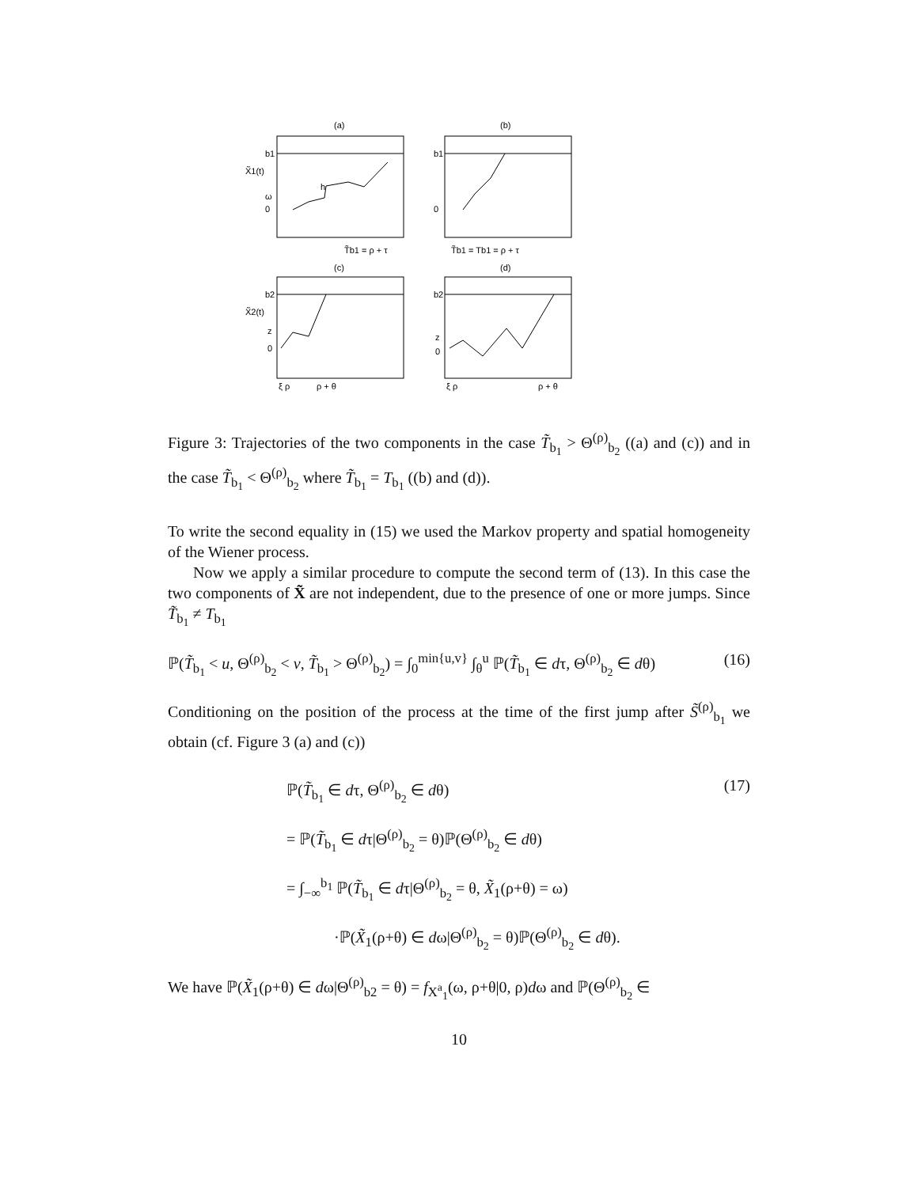(a)
(b)
b1
X̃1(t)
ω
0
h
b1
0
T̃b1 = ρ + τ
T̃b1 = Tb1 = ρ + τ
(c)
(d)
b2
X̃2(t)
z
0
b2
z
0
ξ ρ
ρ + θ
ξ ρ
ρ + θ
Figure 3: Trajectories of the two components in the case T̃<sub>b<sub>1</sub></sub> > Θ<sup>(ρ)</sup><sub>b<sub>2</sub></sub> ((a) and (c)) and in the case T̃<sub>b<sub>1</sub></sub> < Θ<sup>(ρ)</sup><sub>b<sub>2</sub></sub> where T̃<sub>b<sub>1</sub></sub> = T<sub>b<sub>1</sub></sub> ((b) and (d)).
To write the second equality in (15) we used the Markov property and spatial homogeneity of the Wiener process.
Now we apply a similar procedure to compute the second term of (13). In this case the two components of X̃ are not independent, due to the presence of one or more jumps. Since T̃<sub>b<sub>1</sub></sub> ≠ T<sub>b<sub>1</sub></sub>
ℙ(T̃<sub>b<sub>1</sub></sub> < u, Θ<sup>(ρ)</sup><sub>b<sub>2</sub></sub> < v, T̃<sub>b<sub>1</sub></sub> > Θ<sup>(ρ)</sup><sub>b<sub>2</sub></sub>) = ∫<sub>0</sub><sup>min{u,v}</sup> ∫<sub>θ</sub><sup>u</sup> ℙ(T̃<sub>b<sub>1</sub></sub> ∈ dτ, Θ<sup>(ρ)</sup><sub>b<sub>2</sub></sub> ∈ dθ) (16)
Conditioning on the position of the process at the time of the first jump after S̃<sup>(ρ)</sup><sub>b<sub>1</sub></sub> we obtain (cf. Figure 3 (a) and (c))
ℙ(T̃<sub>b<sub>1</sub></sub> ∈ dτ, Θ<sup>(ρ)</sup><sub>b<sub>2</sub></sub> ∈ dθ) (17)
= ℙ(T̃<sub>b<sub>1</sub></sub> ∈ dτ|Θ<sup>(ρ)</sup><sub>b<sub>2</sub></sub> = θ)ℙ(Θ<sup>(ρ)</sup><sub>b<sub>2</sub></sub> ∈ dθ)
= ∫<sub>−∞</sub><sup>b<sub>1</sub></sup> ℙ(T̃<sub>b<sub>1</sub></sub> ∈ dτ|Θ<sup>(ρ)</sup><sub>b<sub>2</sub></sub> = θ, X̃<sub>1</sub>(ρ+θ) = ω)
·ℙ(X̃<sub>1</sub>(ρ+θ) ∈ dω|Θ<sup>(ρ)</sup><sub>b<sub>2</sub></sub> = θ)ℙ(Θ<sup>(ρ)</sup><sub>b<sub>2</sub></sub> ∈ dθ).
We have ℙ(X̃<sub>1</sub>(ρ+θ) ∈ dω|Θ<sup>(ρ)</sup><sub>b2</sub> = θ) = f<sub>X<sup>a</sup><sub>1</sub></sub>(ω, ρ+θ|0, ρ)dω and ℙ(Θ<sup>(ρ)</sup><sub>b<sub>2</sub></sub> ∈
10